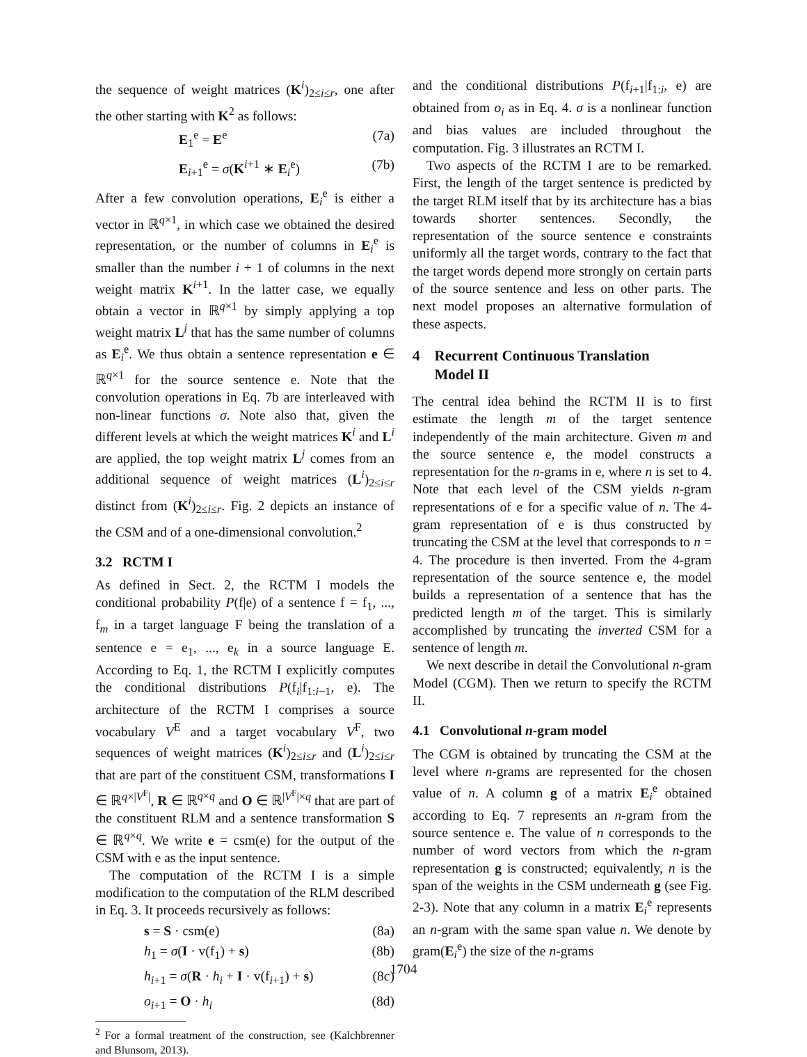the sequence of weight matrices (K<sup>i</sup>)<sub>2≤i≤r</sub>, one after the other starting with K<sup>2</sup> as follows:
E<sub>1</sub><sup>e</sup> = E<sup>e</sup> (7a)
E<sub>i+1</sub><sup>e</sup> = σ(K<sup>i+1</sup> ∗ E<sub>i</sub><sup>e</sup>) (7b)
After a few convolution operations, E<sub>i</sub><sup>e</sup> is either a vector in ℝ<sup>q×1</sup>, in which case we obtained the desired representation, or the number of columns in E<sub>i</sub><sup>e</sup> is smaller than the number i + 1 of columns in the next weight matrix K<sup>i+1</sup>. In the latter case, we equally obtain a vector in ℝ<sup>q×1</sup> by simply applying a top weight matrix L<sup>j</sup> that has the same number of columns as E<sub>i</sub><sup>e</sup>. We thus obtain a sentence representation e ∈ ℝ<sup>q×1</sup> for the source sentence e. Note that the convolution operations in Eq. 7b are interleaved with non-linear functions σ. Note also that, given the different levels at which the weight matrices K<sup>i</sup> and L<sup>i</sup> are applied, the top weight matrix L<sup>j</sup> comes from an additional sequence of weight matrices (L<sup>i</sup>)<sub>2≤i≤r</sub> distinct from (K<sup>i</sup>)<sub>2≤i≤r</sub>. Fig. 2 depicts an instance of the CSM and of a one-dimensional convolution.<sup>2</sup>
3.2 RCTM I
As defined in Sect. 2, the RCTM I models the conditional probability P(f|e) of a sentence f = f<sub>1</sub>, ..., f<sub>m</sub> in a target language F being the translation of a sentence e = e<sub>1</sub>, ..., e<sub>k</sub> in a source language E. According to Eq. 1, the RCTM I explicitly computes the conditional distributions P(f<sub>i</sub>|f<sub>1:i−1</sub>, e). The architecture of the RCTM I comprises a source vocabulary V<sup>E</sup> and a target vocabulary V<sup>F</sup>, two sequences of weight matrices (K<sup>i</sup>)<sub>2≤i≤r</sub> and (L<sup>i</sup>)<sub>2≤i≤r</sub> that are part of the constituent CSM, transformations I ∈ ℝ<sup>q×|V<sup>F</sup>|</sup>, R ∈ ℝ<sup>q×q</sup> and O ∈ ℝ<sup>|V<sup>F</sup>|×q</sup> that are part of the constituent RLM and a sentence transformation S ∈ ℝ<sup>q×q</sup>. We write e = csm(e) for the output of the CSM with e as the input sentence.
The computation of the RCTM I is a simple modification to the computation of the RLM described in Eq. 3. It proceeds recursively as follows:
s = S · csm(e) (8a)
h<sub>1</sub> = σ(I · v(f<sub>1</sub>) + s) (8b)
h<sub>i+1</sub> = σ(R · h<sub>i</sub> + I · v(f<sub>i+1</sub>) + s) (8c)
o<sub>i+1</sub> = O · h<sub>i</sub> (8d)
<sup>2</sup> For a formal treatment of the construction, see (Kalchbrenner and Blunsom, 2013).
and the conditional distributions P(f<sub>i+1</sub>|f<sub>1:i</sub>, e) are obtained from o<sub>i</sub> as in Eq. 4. σ is a nonlinear function and bias values are included throughout the computation. Fig. 3 illustrates an RCTM I.
Two aspects of the RCTM I are to be remarked. First, the length of the target sentence is predicted by the target RLM itself that by its architecture has a bias towards shorter sentences. Secondly, the representation of the source sentence e constraints uniformly all the target words, contrary to the fact that the target words depend more strongly on certain parts of the source sentence and less on other parts. The next model proposes an alternative formulation of these aspects.
4 Recurrent Continuous Translation
Model II
The central idea behind the RCTM II is to first estimate the length m of the target sentence independently of the main architecture. Given m and the source sentence e, the model constructs a representation for the n-grams in e, where n is set to 4. Note that each level of the CSM yields n-gram representations of e for a specific value of n. The 4-gram representation of e is thus constructed by truncating the CSM at the level that corresponds to n = 4. The procedure is then inverted. From the 4-gram representation of the source sentence e, the model builds a representation of a sentence that has the predicted length m of the target. This is similarly accomplished by truncating the inverted CSM for a sentence of length m.
We next describe in detail the Convolutional n-gram Model (CGM). Then we return to specify the RCTM II.
4.1 Convolutional n-gram model
The CGM is obtained by truncating the CSM at the level where n-grams are represented for the chosen value of n. A column g of a matrix E<sub>i</sub><sup>e</sup> obtained according to Eq. 7 represents an n-gram from the source sentence e. The value of n corresponds to the number of word vectors from which the n-gram representation g is constructed; equivalently, n is the span of the weights in the CSM underneath g (see Fig. 2-3). Note that any column in a matrix E<sub>i</sub><sup>e</sup> represents an n-gram with the same span value n. We denote by gram(E<sub>i</sub><sup>e</sup>) the size of the n-grams
1704